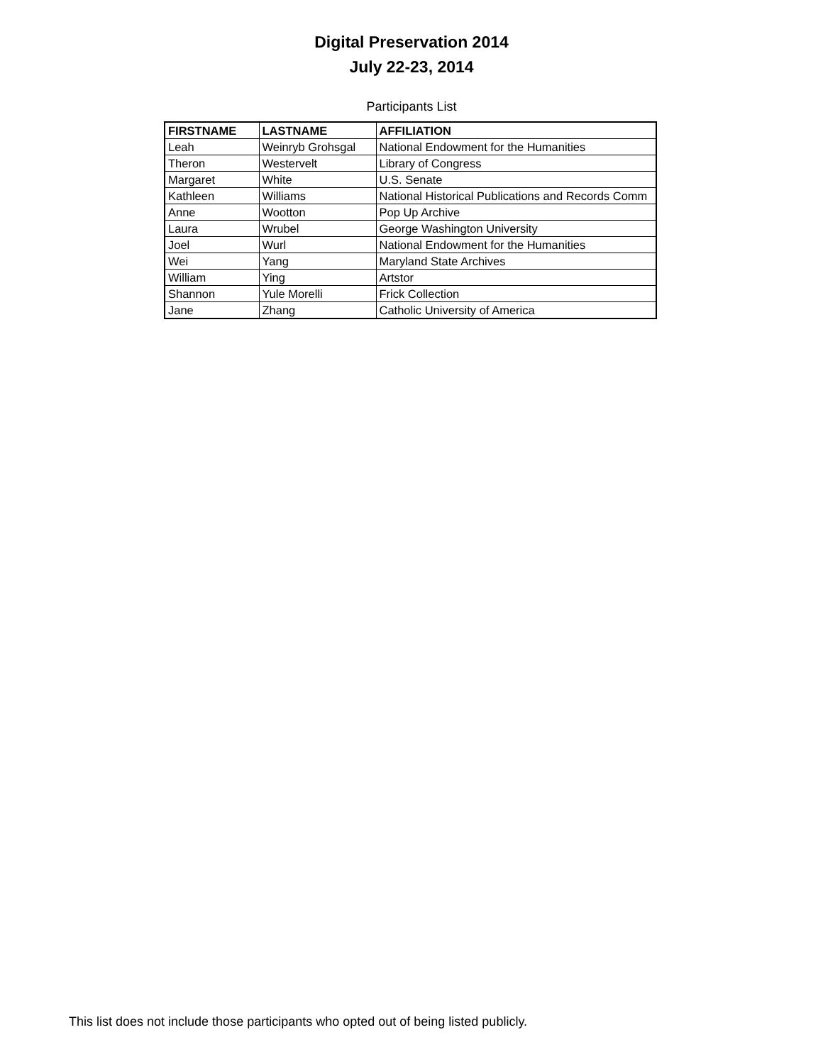Digital Preservation 2014
July 22-23, 2014
Participants List
| FIRSTNAME | LASTNAME | AFFILIATION |
| --- | --- | --- |
| Leah | Weinryb Grohsgal | National Endowment for the Humanities |
| Theron | Westervelt | Library of Congress |
| Margaret | White | U.S. Senate |
| Kathleen | Williams | National Historical Publications and Records Comm |
| Anne | Wootton | Pop Up Archive |
| Laura | Wrubel | George Washington University |
| Joel | Wurl | National Endowment for the Humanities |
| Wei | Yang | Maryland State Archives |
| William | Ying | Artstor |
| Shannon | Yule Morelli | Frick Collection |
| Jane | Zhang | Catholic University of America |
This list does not include those participants who opted out of being listed publicly.